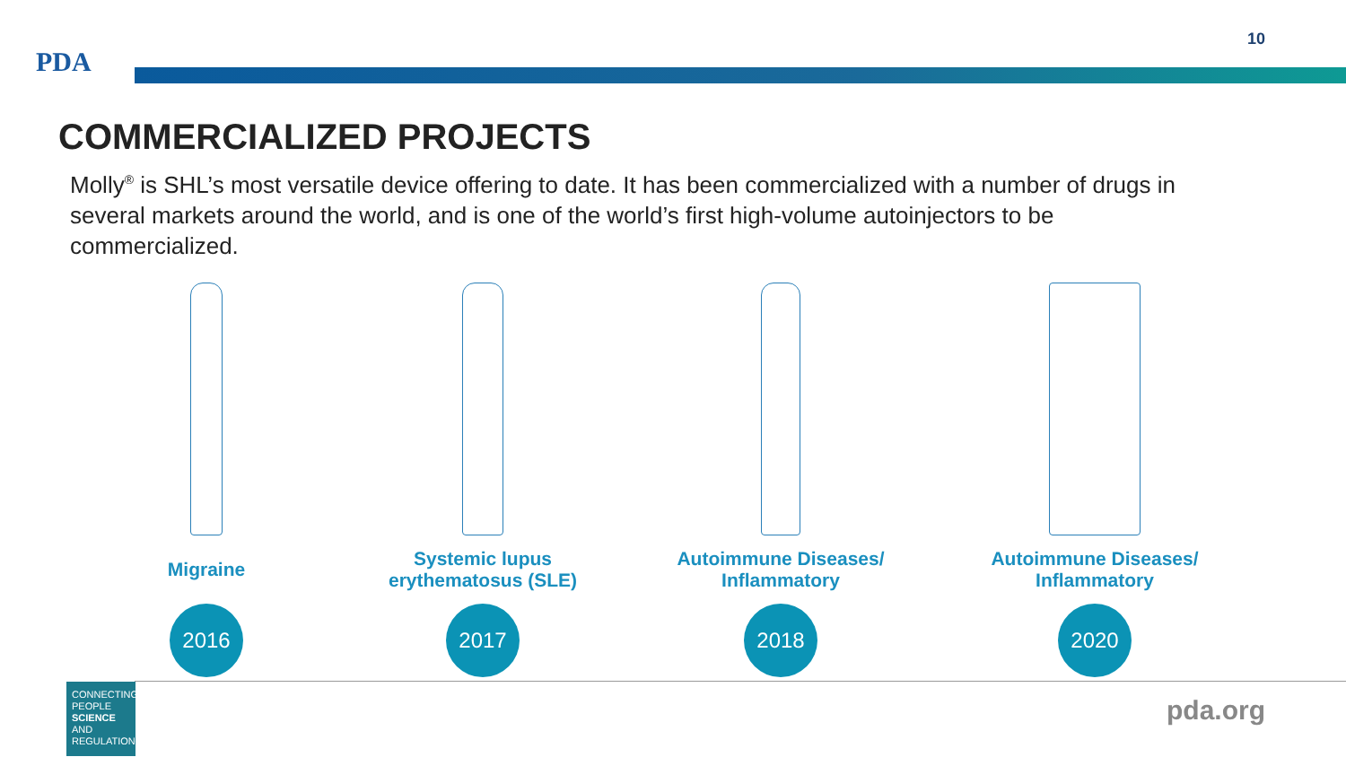10
PDA
COMMERCIALIZED PROJECTS
Molly<sup>®</sup> is SHL’s most versatile device offering to date. It has been commercialized with a number of drugs in several markets around the world, and is one of the world’s first high-volume autoinjectors to be commercialized.
Migraine
2016
Systemic lupus
erythematosus (SLE)
2017
Autoimmune Diseases/
Inflammatory
2018
Autoimmune Diseases/
Inflammatory
2020
CONNECTING PEOPLE SCIENCE AND REGULATION®
pda.org